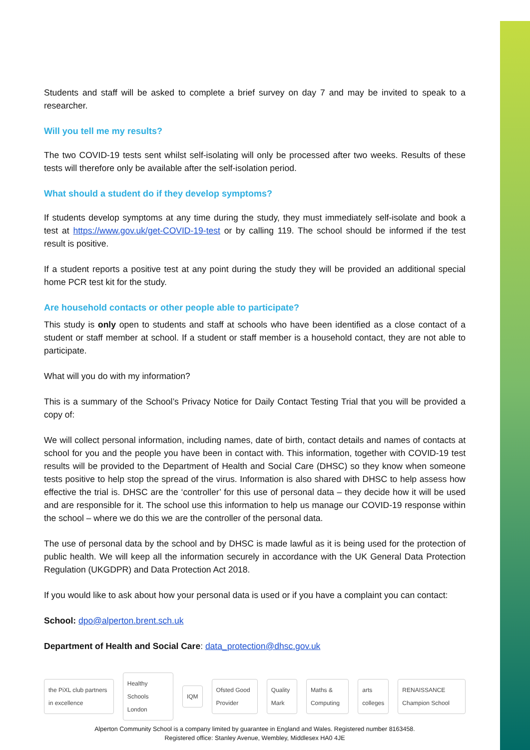Students and staff will be asked to complete a brief survey on day 7 and may be invited to speak to a researcher.
Will you tell me my results?
The two COVID-19 tests sent whilst self-isolating will only be processed after two weeks. Results of these tests will therefore only be available after the self-isolation period.
What should a student do if they develop symptoms?
If students develop symptoms at any time during the study, they must immediately self-isolate and book a test at https://www.gov.uk/get-COVID-19-test or by calling 119. The school should be informed if the test result is positive.
If a student reports a positive test at any point during the study they will be provided an additional special home PCR test kit for the study.
Are household contacts or other people able to participate?
This study is only open to students and staff at schools who have been identified as a close contact of a student or staff member at school. If a student or staff member is a household contact, they are not able to participate.
What will you do with my information?
This is a summary of the School’s Privacy Notice for Daily Contact Testing Trial that you will be provided a copy of:
We will collect personal information, including names, date of birth, contact details and names of contacts at school for you and the people you have been in contact with. This information, together with COVID-19 test results will be provided to the Department of Health and Social Care (DHSC) so they know when someone tests positive to help stop the spread of the virus. Information is also shared with DHSC to help assess how effective the trial is. DHSC are the ‘controller’ for this use of personal data – they decide how it will be used and are responsible for it. The school use this information to help us manage our COVID-19 response within the school – where we do this we are the controller of the personal data.
The use of personal data by the school and by DHSC is made lawful as it is being used for the protection of public health. We will keep all the information securely in accordance with the UK General Data Protection Regulation (UKGDPR) and Data Protection Act 2018.
If you would like to ask about how your personal data is used or if you have a complaint you can contact:
School: dpo@alperton.brent.sch.uk
Department of Health and Social Care: data_protection@dhsc.gov.uk
the PiXL club partners in excellence Healthy Schools London IQM Ofsted Good Provider Quality Mark Maths & Computing arts colleges RENAISSANCE Champion School
Alperton Community School is a company limited by guarantee in England and Wales. Registered number 8163458.
Registered office: Stanley Avenue, Wembley, Middlesex HA0 4JE